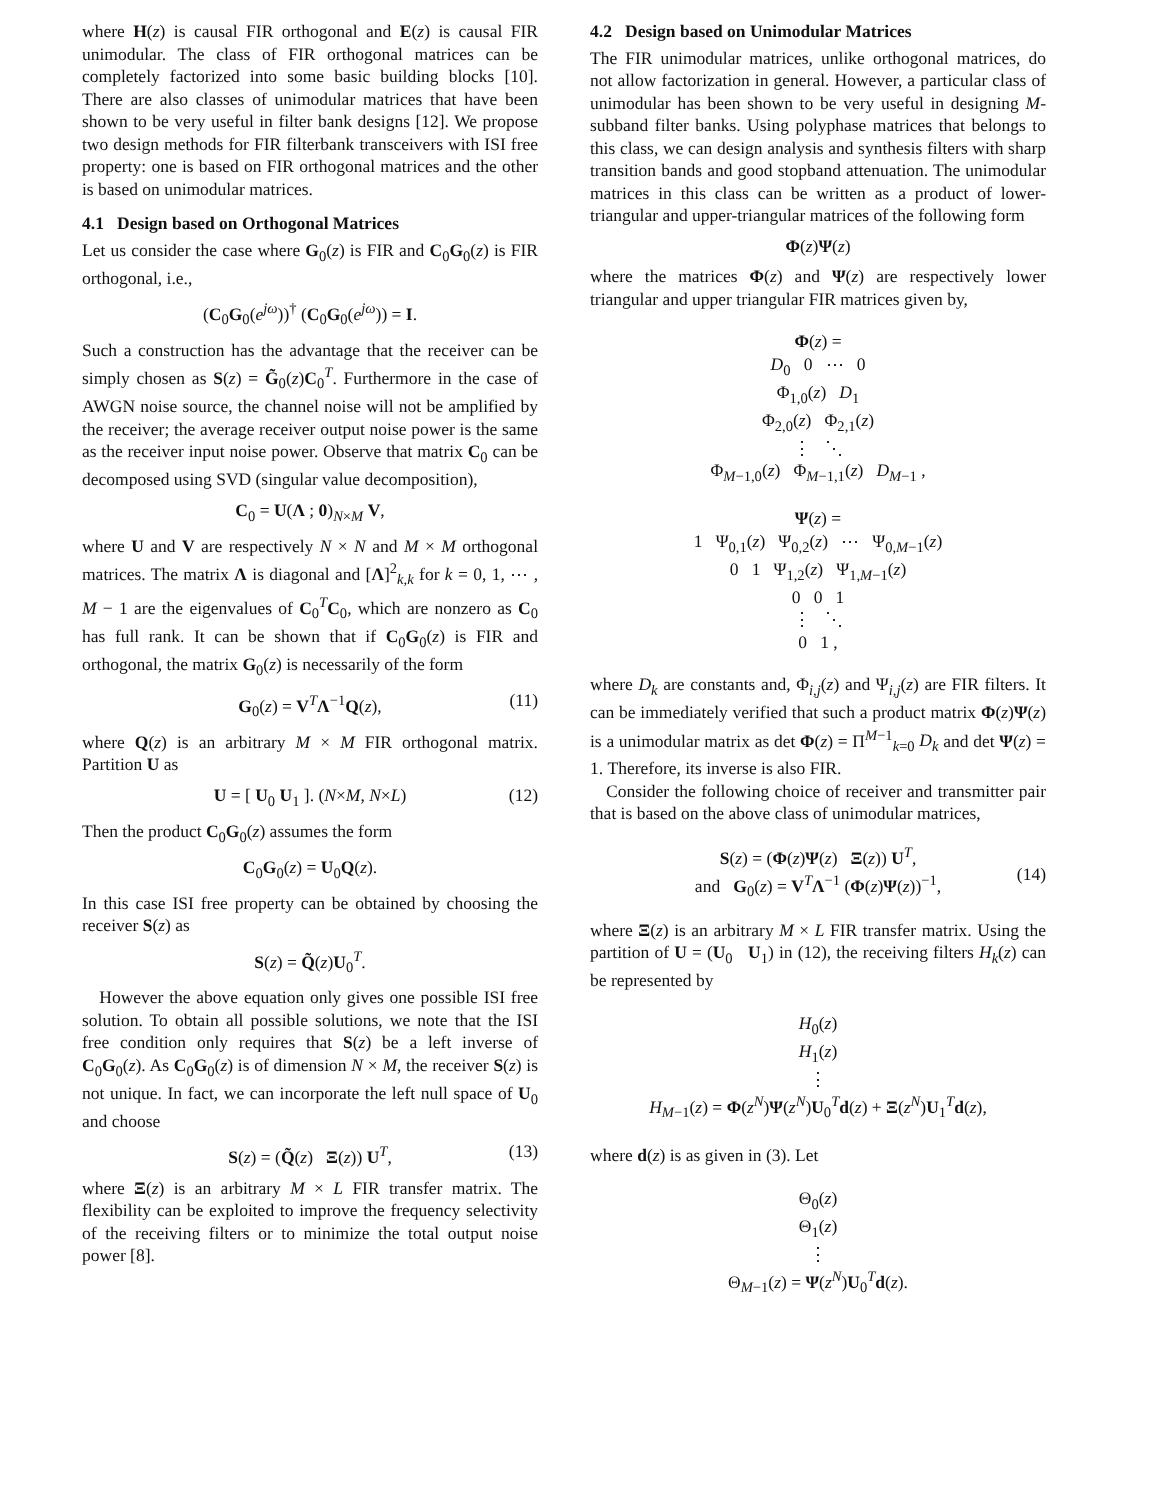where H(z) is causal FIR orthogonal and E(z) is causal FIR unimodular. The class of FIR orthogonal matrices can be completely factorized into some basic building blocks [10]. There are also classes of unimodular matrices that have been shown to be very useful in filter bank designs [12]. We propose two design methods for FIR filterbank transceivers with ISI free property: one is based on FIR orthogonal matrices and the other is based on unimodular matrices.
4.1 Design based on Orthogonal Matrices
Let us consider the case where G<sub>0</sub>(z) is FIR and C<sub>0</sub>G<sub>0</sub>(z) is FIR orthogonal, i.e.,
(C<sub>0</sub>G<sub>0</sub>(e<sup>jω</sup>))<sup>†</sup> (C<sub>0</sub>G<sub>0</sub>(e<sup>jω</sup>)) = I.
Such a construction has the advantage that the receiver can be simply chosen as S(z) = G̃<sub>0</sub>(z)C<sub>0</sub><sup>T</sup>. Furthermore in the case of AWGN noise source, the channel noise will not be amplified by the receiver; the average receiver output noise power is the same as the receiver input noise power. Observe that matrix C<sub>0</sub> can be decomposed using SVD (singular value decomposition),
C<sub>0</sub> = U(Λ ; 0)<sub>N×M</sub> V,
where U and V are respectively N × N and M × M orthogonal matrices. The matrix Λ is diagonal and [Λ]<sup>2</sup><sub>k,k</sub> for k = 0, 1, ⋯ , M − 1 are the eigenvalues of C<sub>0</sub><sup>T</sup>C<sub>0</sub>, which are nonzero as C<sub>0</sub> has full rank. It can be shown that if C<sub>0</sub>G<sub>0</sub>(z) is FIR and orthogonal, the matrix G<sub>0</sub>(z) is necessarily of the form
G<sub>0</sub>(z) = V<sup>T</sup>Λ<sup>−1</sup>Q(z), (11)
where Q(z) is an arbitrary M × M FIR orthogonal matrix. Partition U as
U = [ U<sub>0</sub> U<sub>1</sub> ]. (N×M, N×L) (12)
Then the product C<sub>0</sub>G<sub>0</sub>(z) assumes the form
C<sub>0</sub>G<sub>0</sub>(z) = U<sub>0</sub>Q(z).
In this case ISI free property can be obtained by choosing the receiver S(z) as
S(z) = Q̃(z)U<sub>0</sub><sup>T</sup>.
However the above equation only gives one possible ISI free solution. To obtain all possible solutions, we note that the ISI free condition only requires that S(z) be a left inverse of C<sub>0</sub>G<sub>0</sub>(z). As C<sub>0</sub>G<sub>0</sub>(z) is of dimension N × M, the receiver S(z) is not unique. In fact, we can incorporate the left null space of U<sub>0</sub> and choose
S(z) = (Q̃(z) Ξ(z)) U<sup>T</sup>, (13)
where Ξ(z) is an arbitrary M × L FIR transfer matrix. The flexibility can be exploited to improve the frequency selectivity of the receiving filters or to minimize the total output noise power [8].
4.2 Design based on Unimodular Matrices
The FIR unimodular matrices, unlike orthogonal matrices, do not allow factorization in general. However, a particular class of unimodular has been shown to be very useful in designing M-subband filter banks. Using polyphase matrices that belongs to this class, we can design analysis and synthesis filters with sharp transition bands and good stopband attenuation. The unimodular matrices in this class can be written as a product of lower-triangular and upper-triangular matrices of the following form
Φ(z)Ψ(z)
where the matrices Φ(z) and Ψ(z) are respectively lower triangular and upper triangular FIR matrices given by,
Φ(z) =
D<sub>0</sub> 0 ⋯ 0
Φ<sub>1,0</sub>(z) D<sub>1</sub>
Φ<sub>2,0</sub>(z) Φ<sub>2,1</sub>(z)
⋮ ⋱
Φ<sub>M−1,0</sub>(z) Φ<sub>M−1,1</sub>(z) D<sub>M−1</sub> ,
Ψ(z) =
1 Ψ<sub>0,1</sub>(z) Ψ<sub>0,2</sub>(z) ⋯ Ψ<sub>0,M−1</sub>(z)
0 1 Ψ<sub>1,2</sub>(z) Ψ<sub>1,M−1</sub>(z)
0 0 1
⋮ ⋱
0 1 ,
where D<sub>k</sub> are constants and, Φ<sub>i,j</sub>(z) and Ψ<sub>i,j</sub>(z) are FIR filters. It can be immediately verified that such a product matrix Φ(z)Ψ(z) is a unimodular matrix as det Φ(z) = Π<sup>M−1</sup><sub>k=0</sub> D<sub>k</sub> and det Ψ(z) = 1. Therefore, its inverse is also FIR.
Consider the following choice of receiver and transmitter pair that is based on the above class of unimodular matrices,
S(z) = (Φ(z)Ψ(z) Ξ(z)) U<sup>T</sup>,
and G<sub>0</sub>(z) = V<sup>T</sup>Λ<sup>−1</sup> (Φ(z)Ψ(z))<sup>−1</sup>,
(14)
where Ξ(z) is an arbitrary M × L FIR transfer matrix. Using the partition of U = (U<sub>0</sub> U<sub>1</sub>) in (12), the receiving filters H<sub>k</sub>(z) can be represented by
H<sub>0</sub>(z)
H<sub>1</sub>(z)
⋮
H<sub>M−1</sub>(z) = Φ(z<sup>N</sup>)Ψ(z<sup>N</sup>)U<sub>0</sub><sup>T</sup>d(z) + Ξ(z<sup>N</sup>)U<sub>1</sub><sup>T</sup>d(z),
where d(z) is as given in (3). Let
Θ<sub>0</sub>(z)
Θ<sub>1</sub>(z)
⋮
Θ<sub>M−1</sub>(z) = Ψ(z<sup>N</sup>)U<sub>0</sub><sup>T</sup>d(z).